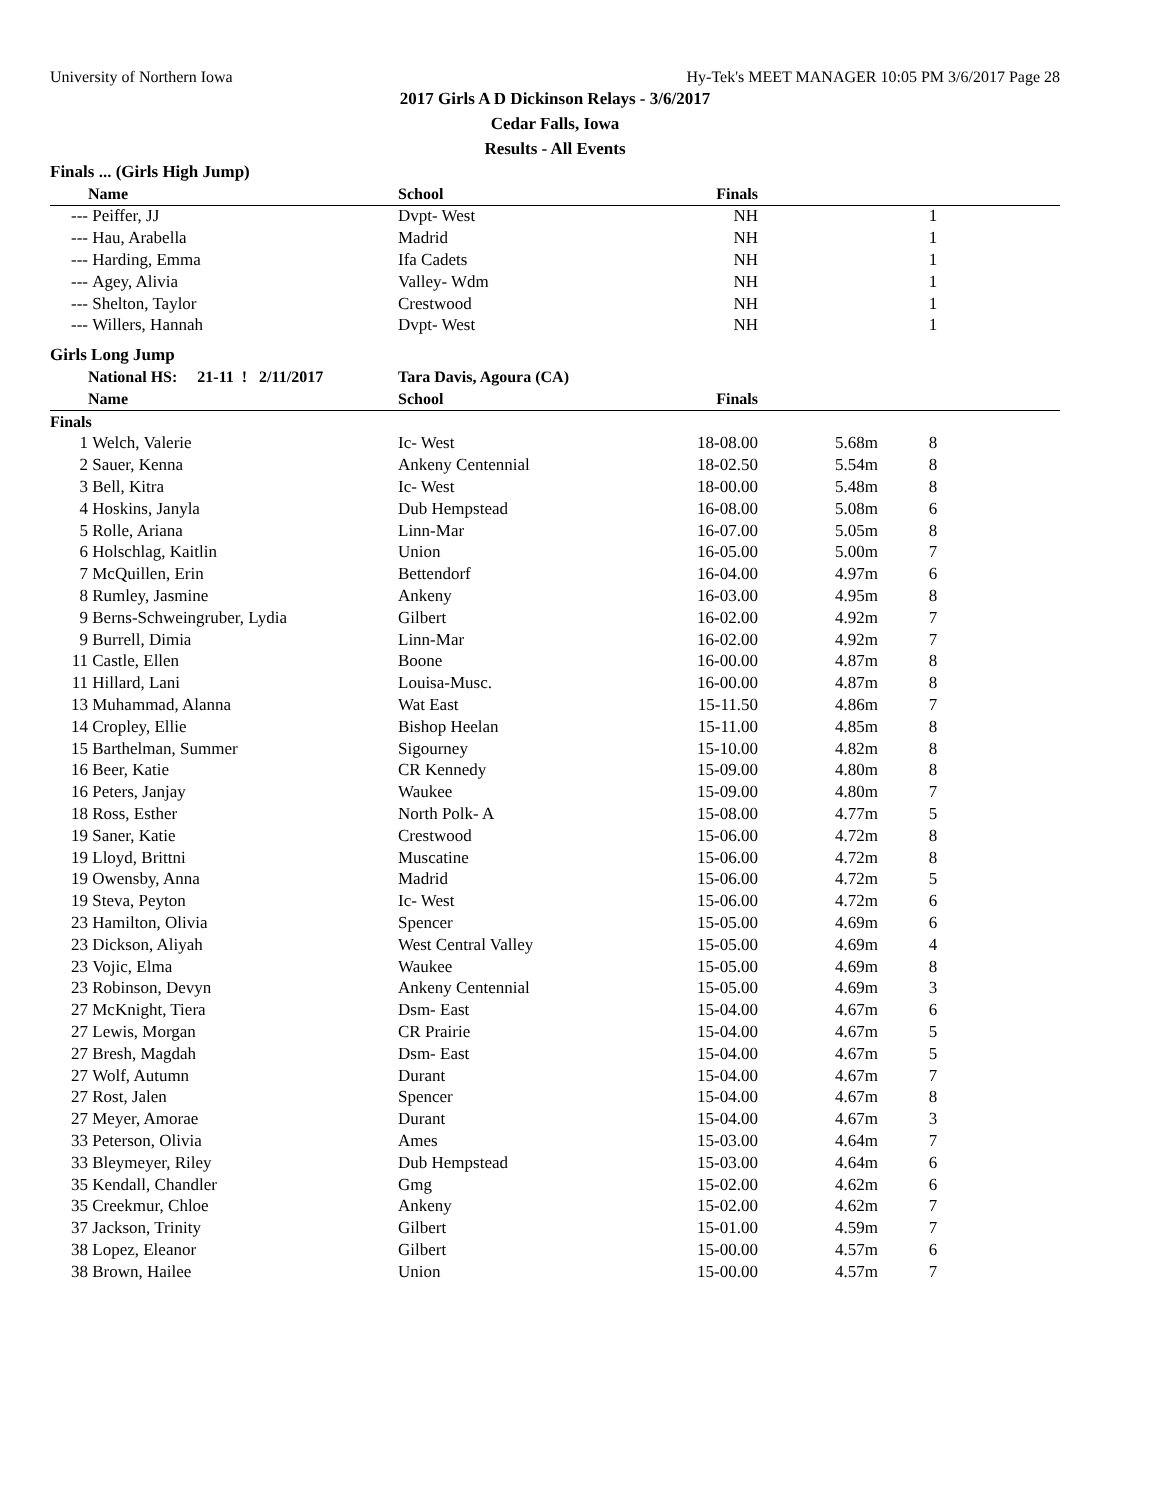University of Northern Iowa Hy-Tek's MEET MANAGER 10:05 PM 3/6/2017 Page 28
2017 Girls A D Dickinson Relays - 3/6/2017
Cedar Falls, Iowa
Results - All Events
| Finals ... (Girls High Jump) | | | | | | |
| --- | --- | --- | --- | --- | --- | --- |
| | Name | School | Finals | | | |
| --- | Peiffer, JJ | Dvpt- West | NH | | 1 | |
| --- | Hau, Arabella | Madrid | NH | | 1 | |
| --- | Harding, Emma | Ifa Cadets | NH | | 1 | |
| --- | Agey, Alivia | Valley- Wdm | NH | | 1 | |
| --- | Shelton, Taylor | Crestwood | NH | | 1 | |
| --- | Willers, Hannah | Dvpt- West | NH | | 1 | |
| Girls Long Jump | | | | | | |
| | National HS: 21-11 ! 2/11/2017 | Tara Davis, Agoura (CA) | | | | |
| | Name | School | Finals | | | |
| Finals | | | | | | |
| 1 | Welch, Valerie | Ic- West | 18-08.00 | 5.68m | 8 | |
| 2 | Sauer, Kenna | Ankeny Centennial | 18-02.50 | 5.54m | 8 | |
| 3 | Bell, Kitra | Ic- West | 18-00.00 | 5.48m | 8 | |
| 4 | Hoskins, Janyla | Dub Hempstead | 16-08.00 | 5.08m | 6 | |
| 5 | Rolle, Ariana | Linn-Mar | 16-07.00 | 5.05m | 8 | |
| 6 | Holschlag, Kaitlin | Union | 16-05.00 | 5.00m | 7 | |
| 7 | McQuillen, Erin | Bettendorf | 16-04.00 | 4.97m | 6 | |
| 8 | Rumley, Jasmine | Ankeny | 16-03.00 | 4.95m | 8 | |
| 9 | Berns-Schweingruber, Lydia | Gilbert | 16-02.00 | 4.92m | 7 | |
| 9 | Burrell, Dimia | Linn-Mar | 16-02.00 | 4.92m | 7 | |
| 11 | Castle, Ellen | Boone | 16-00.00 | 4.87m | 8 | |
| 11 | Hillard, Lani | Louisa-Musc. | 16-00.00 | 4.87m | 8 | |
| 13 | Muhammad, Alanna | Wat East | 15-11.50 | 4.86m | 7 | |
| 14 | Cropley, Ellie | Bishop Heelan | 15-11.00 | 4.85m | 8 | |
| 15 | Barthelman, Summer | Sigourney | 15-10.00 | 4.82m | 8 | |
| 16 | Beer, Katie | CR Kennedy | 15-09.00 | 4.80m | 8 | |
| 16 | Peters, Janjay | Waukee | 15-09.00 | 4.80m | 7 | |
| 18 | Ross, Esther | North Polk- A | 15-08.00 | 4.77m | 5 | |
| 19 | Saner, Katie | Crestwood | 15-06.00 | 4.72m | 8 | |
| 19 | Lloyd, Brittni | Muscatine | 15-06.00 | 4.72m | 8 | |
| 19 | Owensby, Anna | Madrid | 15-06.00 | 4.72m | 5 | |
| 19 | Steva, Peyton | Ic- West | 15-06.00 | 4.72m | 6 | |
| 23 | Hamilton, Olivia | Spencer | 15-05.00 | 4.69m | 6 | |
| 23 | Dickson, Aliyah | West Central Valley | 15-05.00 | 4.69m | 4 | |
| 23 | Vojic, Elma | Waukee | 15-05.00 | 4.69m | 8 | |
| 23 | Robinson, Devyn | Ankeny Centennial | 15-05.00 | 4.69m | 3 | |
| 27 | McKnight, Tiera | Dsm- East | 15-04.00 | 4.67m | 6 | |
| 27 | Lewis, Morgan | CR Prairie | 15-04.00 | 4.67m | 5 | |
| 27 | Bresh, Magdah | Dsm- East | 15-04.00 | 4.67m | 5 | |
| 27 | Wolf, Autumn | Durant | 15-04.00 | 4.67m | 7 | |
| 27 | Rost, Jalen | Spencer | 15-04.00 | 4.67m | 8 | |
| 27 | Meyer, Amorae | Durant | 15-04.00 | 4.67m | 3 | |
| 33 | Peterson, Olivia | Ames | 15-03.00 | 4.64m | 7 | |
| 33 | Bleymeyer, Riley | Dub Hempstead | 15-03.00 | 4.64m | 6 | |
| 35 | Kendall, Chandler | Gmg | 15-02.00 | 4.62m | 6 | |
| 35 | Creekmur, Chloe | Ankeny | 15-02.00 | 4.62m | 7 | |
| 37 | Jackson, Trinity | Gilbert | 15-01.00 | 4.59m | 7 | |
| 38 | Lopez, Eleanor | Gilbert | 15-00.00 | 4.57m | 6 | |
| 38 | Brown, Hailee | Union | 15-00.00 | 4.57m | 7 | |